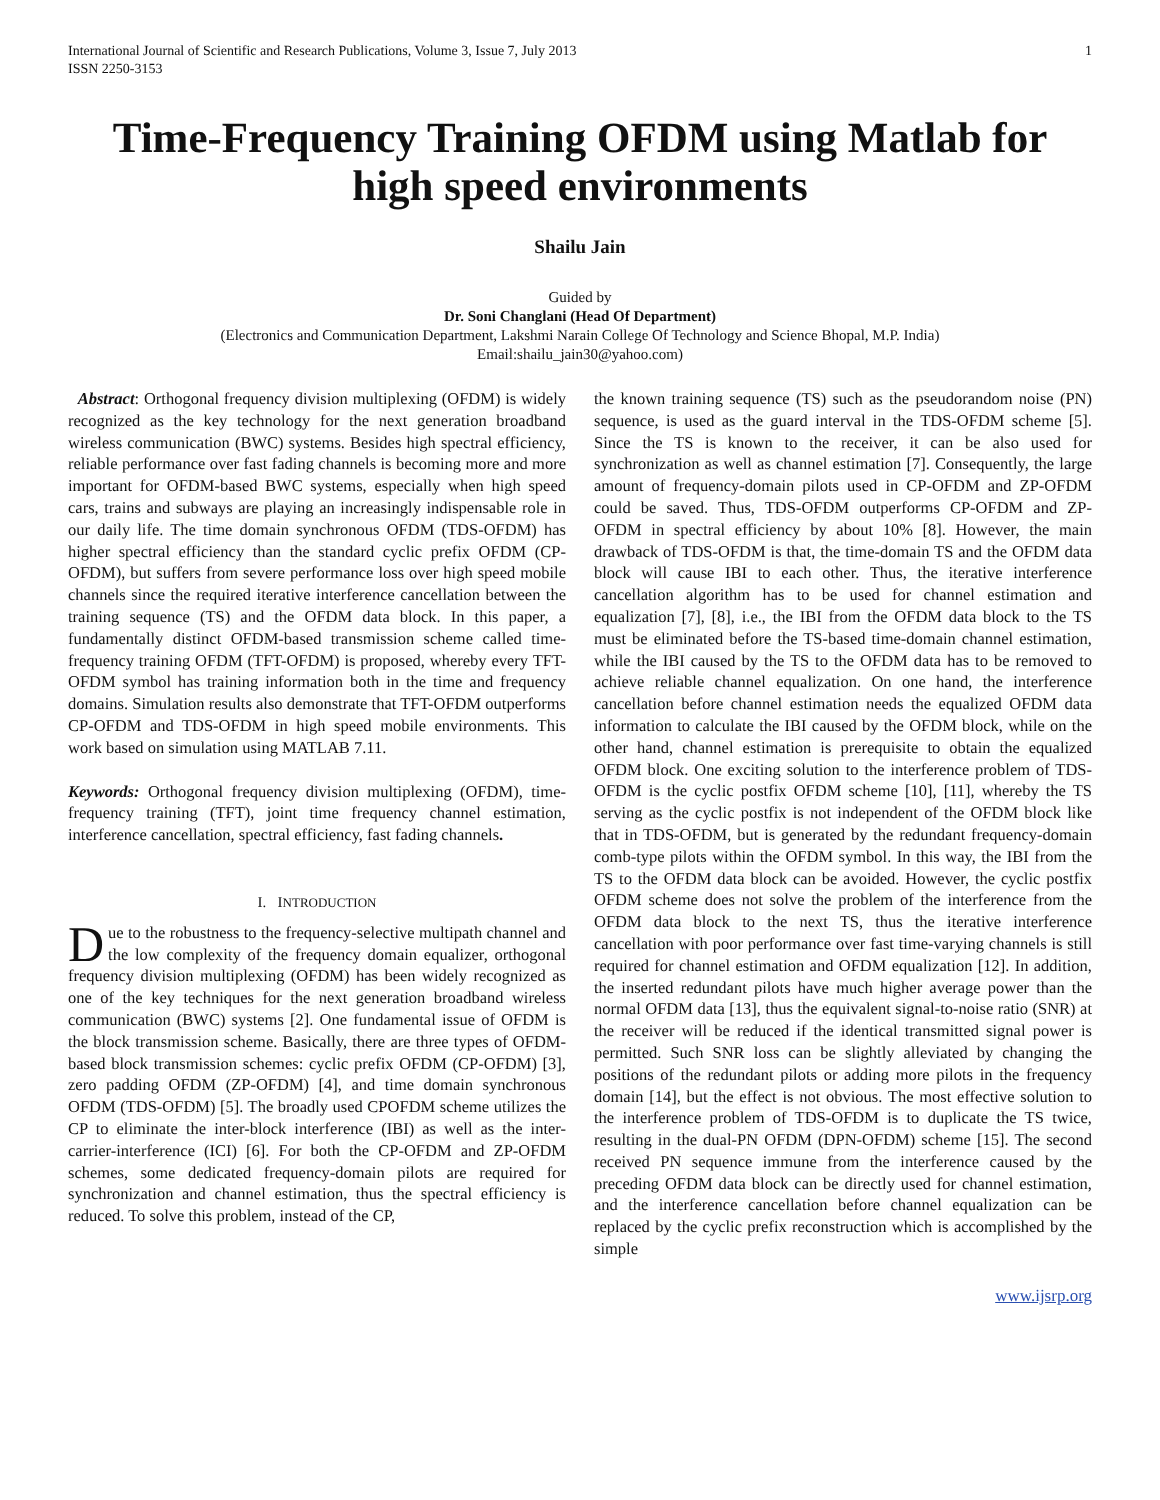International Journal of Scientific and Research Publications, Volume 3, Issue 7, July 2013
ISSN 2250-3153
1
Time-Frequency Training OFDM using Matlab for high speed environments
Shailu Jain
Guided by
Dr. Soni Changlani (Head Of Department)
(Electronics and Communication Department, Lakshmi Narain College Of Technology and Science Bhopal, M.P. India)
Email:shailu_jain30@yahoo.com)
Abstract: Orthogonal frequency division multiplexing (OFDM) is widely recognized as the key technology for the next generation broadband wireless communication (BWC) systems. Besides high spectral efficiency, reliable performance over fast fading channels is becoming more and more important for OFDM-based BWC systems, especially when high speed cars, trains and subways are playing an increasingly indispensable role in our daily life. The time domain synchronous OFDM (TDS-OFDM) has higher spectral efficiency than the standard cyclic prefix OFDM (CP-OFDM), but suffers from severe performance loss over high speed mobile channels since the required iterative interference cancellation between the training sequence (TS) and the OFDM data block. In this paper, a fundamentally distinct OFDM-based transmission scheme called time-frequency training OFDM (TFT-OFDM) is proposed, whereby every TFT-OFDM symbol has training information both in the time and frequency domains. Simulation results also demonstrate that TFT-OFDM outperforms CP-OFDM and TDS-OFDM in high speed mobile environments. This work based on simulation using MATLAB 7.11.
Keywords: Orthogonal frequency division multiplexing (OFDM), time-frequency training (TFT), joint time frequency channel estimation, interference cancellation, spectral efficiency, fast fading channels.
I. INTRODUCTION
Due to the robustness to the frequency-selective multipath channel and the low complexity of the frequency domain equalizer, orthogonal frequency division multiplexing (OFDM) has been widely recognized as one of the key techniques for the next generation broadband wireless communication (BWC) systems [2]. One fundamental issue of OFDM is the block transmission scheme. Basically, there are three types of OFDM-based block transmission schemes: cyclic prefix OFDM (CP-OFDM) [3], zero padding OFDM (ZP-OFDM) [4], and time domain synchronous OFDM (TDS-OFDM) [5]. The broadly used CPOFDM scheme utilizes the CP to eliminate the inter-block interference (IBI) as well as the inter-carrier-interference (ICI) [6]. For both the CP-OFDM and ZP-OFDM schemes, some dedicated frequency-domain pilots are required for synchronization and channel estimation, thus the spectral efficiency is reduced. To solve this problem, instead of the CP,
the known training sequence (TS) such as the pseudorandom noise (PN) sequence, is used as the guard interval in the TDS-OFDM scheme [5]. Since the TS is known to the receiver, it can be also used for synchronization as well as channel estimation [7]. Consequently, the large amount of frequency-domain pilots used in CP-OFDM and ZP-OFDM could be saved. Thus, TDS-OFDM outperforms CP-OFDM and ZP-OFDM in spectral efficiency by about 10% [8]. However, the main drawback of TDS-OFDM is that, the time-domain TS and the OFDM data block will cause IBI to each other. Thus, the iterative interference cancellation algorithm has to be used for channel estimation and equalization [7], [8], i.e., the IBI from the OFDM data block to the TS must be eliminated before the TS-based time-domain channel estimation, while the IBI caused by the TS to the OFDM data has to be removed to achieve reliable channel equalization. On one hand, the interference cancellation before channel estimation needs the equalized OFDM data information to calculate the IBI caused by the OFDM block, while on the other hand, channel estimation is prerequisite to obtain the equalized OFDM block. One exciting solution to the interference problem of TDS-OFDM is the cyclic postfix OFDM scheme [10], [11], whereby the TS serving as the cyclic postfix is not independent of the OFDM block like that in TDS-OFDM, but is generated by the redundant frequency-domain comb-type pilots within the OFDM symbol. In this way, the IBI from the TS to the OFDM data block can be avoided. However, the cyclic postfix OFDM scheme does not solve the problem of the interference from the OFDM data block to the next TS, thus the iterative interference cancellation with poor performance over fast time-varying channels is still required for channel estimation and OFDM equalization [12]. In addition, the inserted redundant pilots have much higher average power than the normal OFDM data [13], thus the equivalent signal-to-noise ratio (SNR) at the receiver will be reduced if the identical transmitted signal power is permitted. Such SNR loss can be slightly alleviated by changing the positions of the redundant pilots or adding more pilots in the frequency domain [14], but the effect is not obvious. The most effective solution to the interference problem of TDS-OFDM is to duplicate the TS twice, resulting in the dual-PN OFDM (DPN-OFDM) scheme [15]. The second received PN sequence immune from the interference caused by the preceding OFDM data block can be directly used for channel estimation, and the interference cancellation before channel equalization can be replaced by the cyclic prefix reconstruction which is accomplished by the simple
www.ijsrp.org